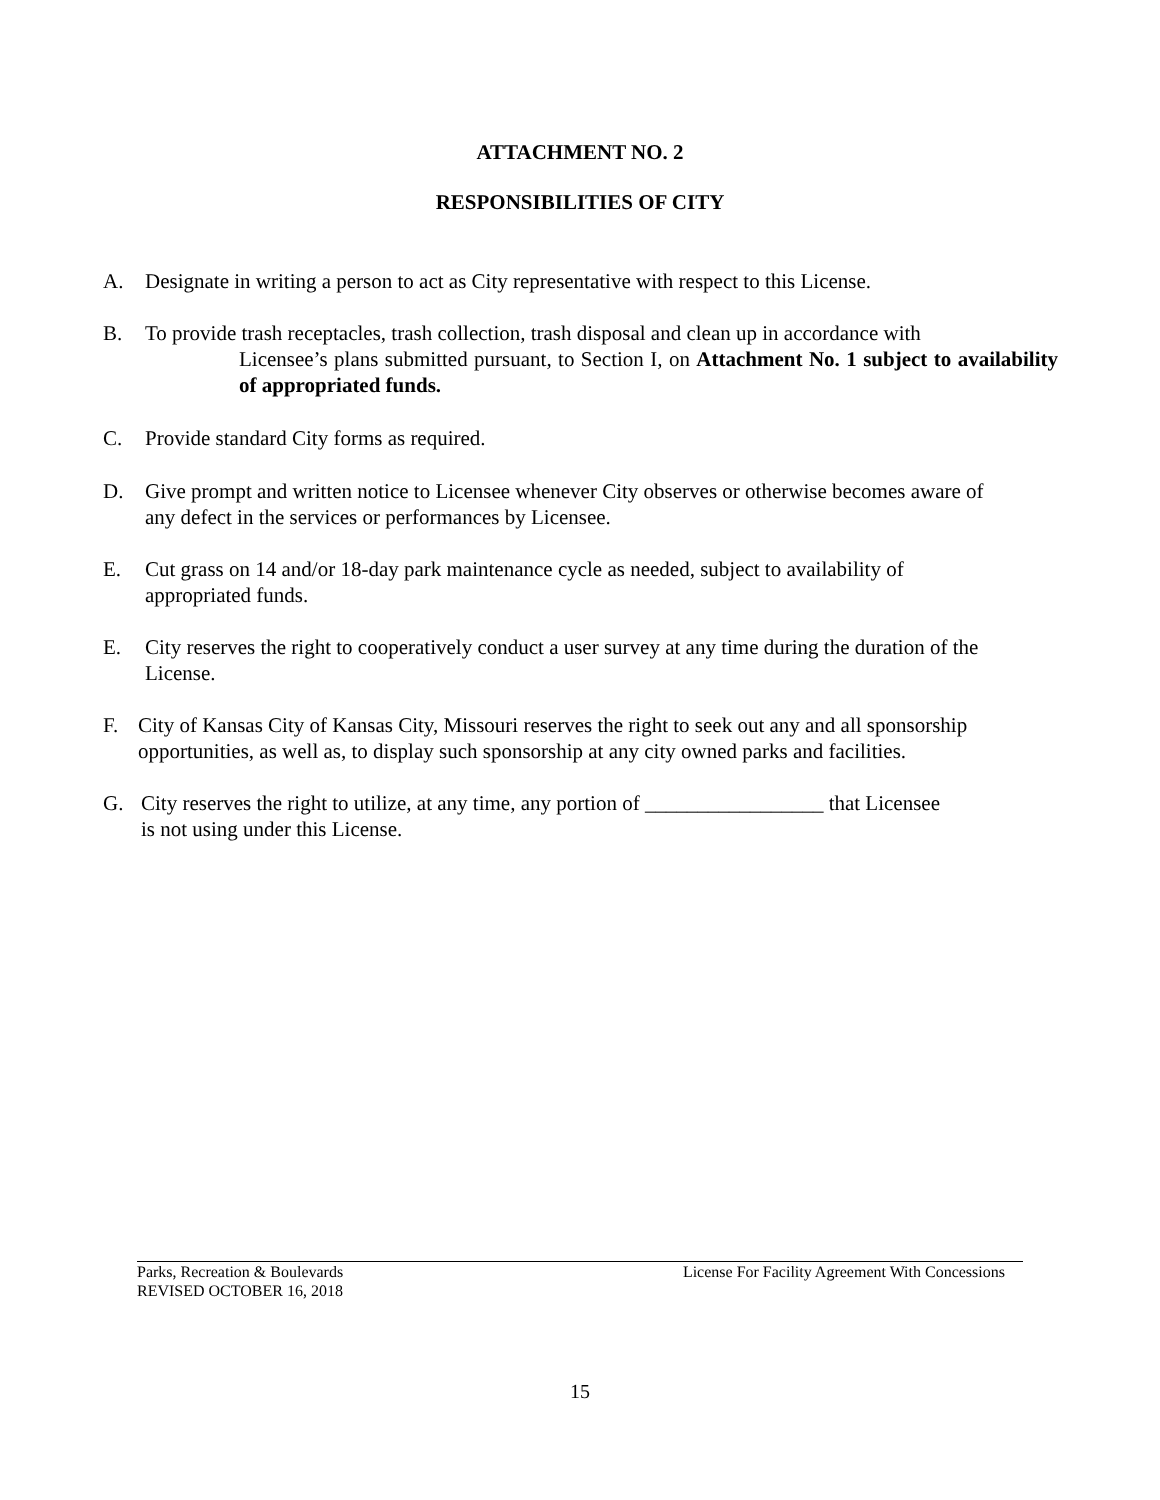ATTACHMENT NO. 2
RESPONSIBILITIES OF CITY
A. Designate in writing a person to act as City representative with respect to this License.
B. To provide trash receptacles, trash collection, trash disposal and clean up in accordance with
Licensee’s plans submitted pursuant, to Section I, on Attachment No. 1 subject to availability of appropriated funds.
C. Provide standard City forms as required.
D. Give prompt and written notice to Licensee whenever City observes or otherwise becomes aware of
any defect in the services or performances by Licensee.
E. Cut grass on 14 and/or 18-day park maintenance cycle as needed, subject to availability of
appropriated funds.
E. City reserves the right to cooperatively conduct a user survey at any time during the duration of the
License.
F. City of Kansas City of Kansas City, Missouri reserves the right to seek out any and all sponsorship
opportunities, as well as, to display such sponsorship at any city owned parks and facilities.
G. City reserves the right to utilize, at any time, any portion of _________________ that Licensee
is not using under this License.
Parks, Recreation & Boulevards License For Facility Agreement With Concessions
REVISED OCTOBER 16, 2018
15